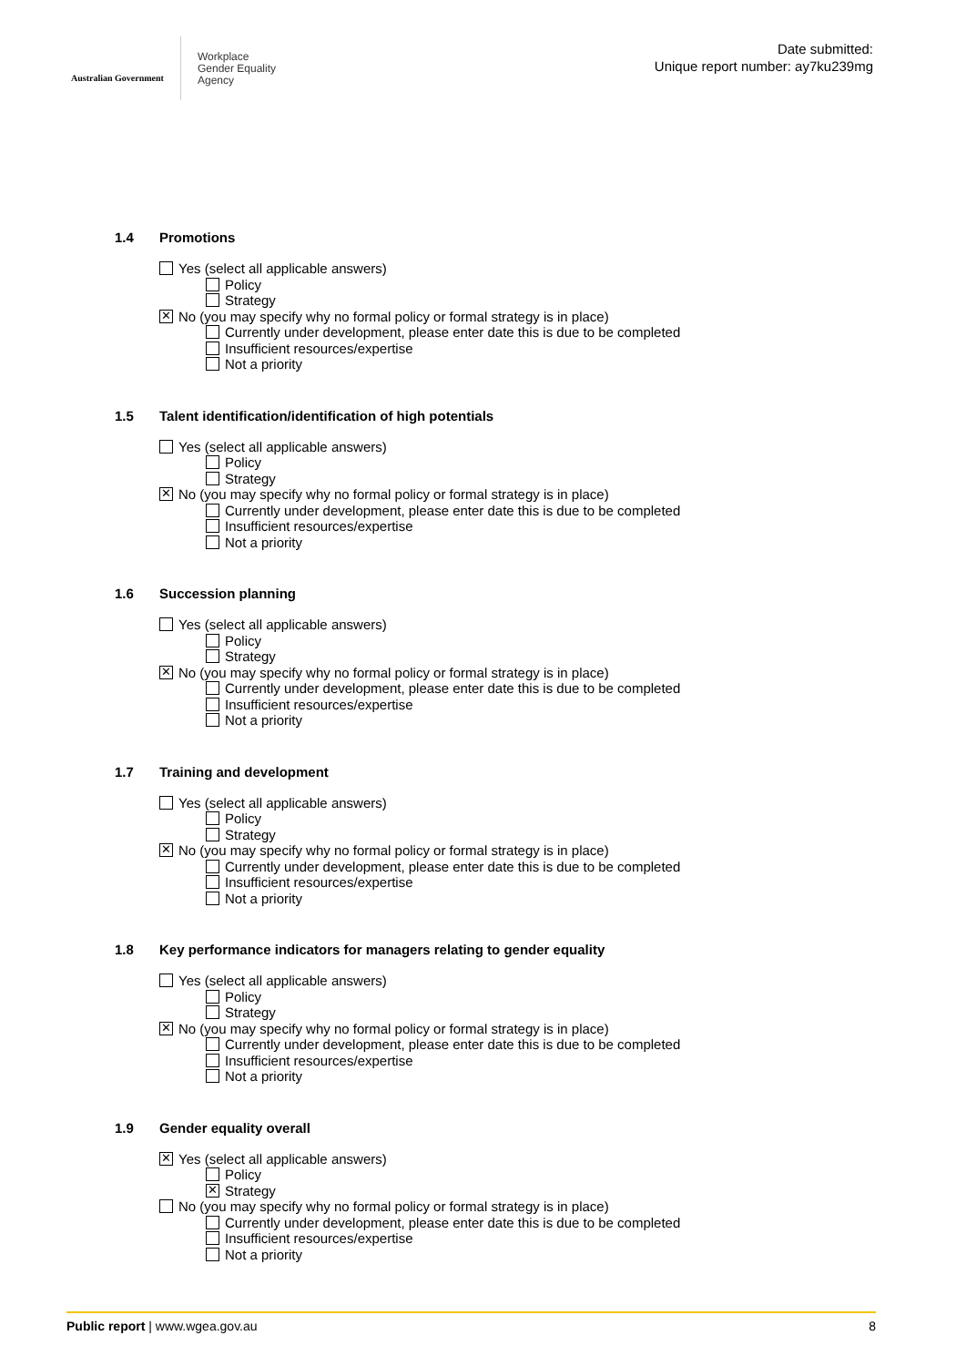Australian Government
Workplace
Gender Equality
Agency
Date submitted:
Unique report number: ay7ku239mg
1.4 Promotions
Yes (select all applicable answers)
Policy
Strategy
✕ No (you may specify why no formal policy or formal strategy is in place)
Currently under development, please enter date this is due to be completed
Insufficient resources/expertise
Not a priority
1.5 Talent identification/identification of high potentials
Yes (select all applicable answers)
Policy
Strategy
✕ No (you may specify why no formal policy or formal strategy is in place)
Currently under development, please enter date this is due to be completed
Insufficient resources/expertise
Not a priority
1.6 Succession planning
Yes (select all applicable answers)
Policy
Strategy
✕ No (you may specify why no formal policy or formal strategy is in place)
Currently under development, please enter date this is due to be completed
Insufficient resources/expertise
Not a priority
1.7 Training and development
Yes (select all applicable answers)
Policy
Strategy
✕ No (you may specify why no formal policy or formal strategy is in place)
Currently under development, please enter date this is due to be completed
Insufficient resources/expertise
Not a priority
1.8 Key performance indicators for managers relating to gender equality
Yes (select all applicable answers)
Policy
Strategy
✕ No (you may specify why no formal policy or formal strategy is in place)
Currently under development, please enter date this is due to be completed
Insufficient resources/expertise
Not a priority
1.9 Gender equality overall
✕ Yes (select all applicable answers)
Policy
✕ Strategy
No (you may specify why no formal policy or formal strategy is in place)
Currently under development, please enter date this is due to be completed
Insufficient resources/expertise
Not a priority
Public report | www.wgea.gov.au 8